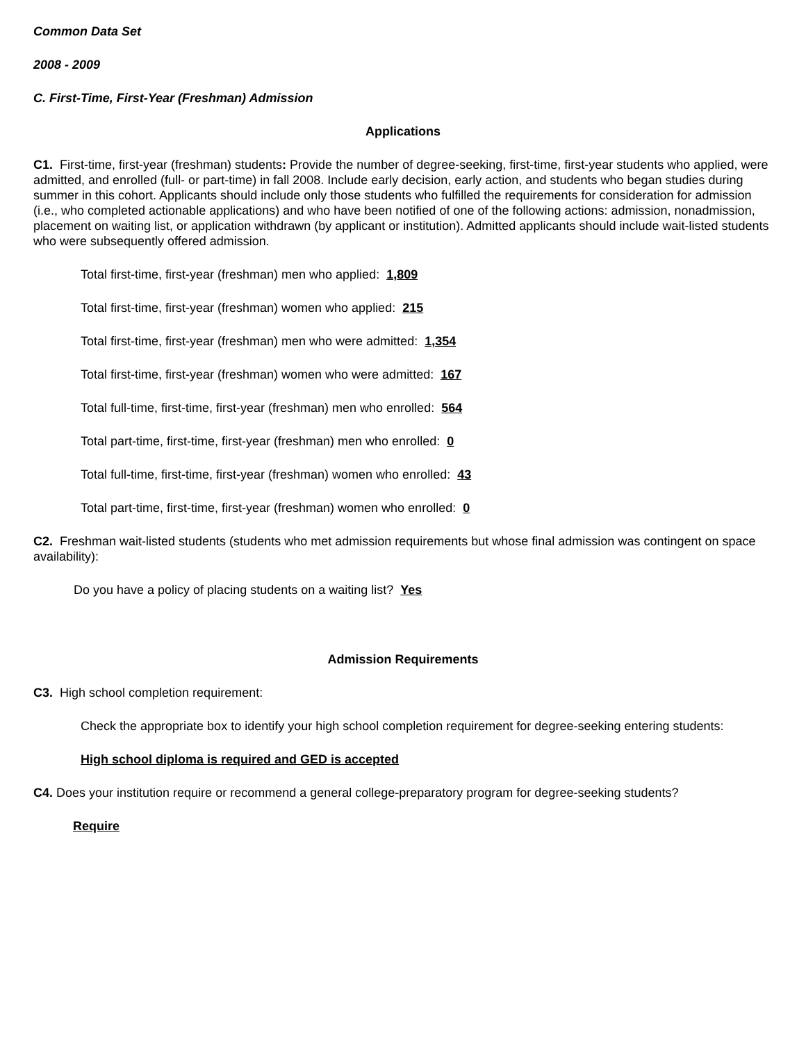Common Data Set
2008 - 2009
C. First-Time, First-Year (Freshman) Admission
Applications
C1. First-time, first-year (freshman) students: Provide the number of degree-seeking, first-time, first-year students who applied, were admitted, and enrolled (full- or part-time) in fall 2008. Include early decision, early action, and students who began studies during summer in this cohort. Applicants should include only those students who fulfilled the requirements for consideration for admission (i.e., who completed actionable applications) and who have been notified of one of the following actions: admission, nonadmission, placement on waiting list, or application withdrawn (by applicant or institution). Admitted applicants should include wait-listed students who were subsequently offered admission.
Total first-time, first-year (freshman) men who applied: 1,809
Total first-time, first-year (freshman) women who applied: 215
Total first-time, first-year (freshman) men who were admitted: 1,354
Total first-time, first-year (freshman) women who were admitted: 167
Total full-time, first-time, first-year (freshman) men who enrolled: 564
Total part-time, first-time, first-year (freshman) men who enrolled: 0
Total full-time, first-time, first-year (freshman) women who enrolled: 43
Total part-time, first-time, first-year (freshman) women who enrolled: 0
C2. Freshman wait-listed students (students who met admission requirements but whose final admission was contingent on space availability):
Do you have a policy of placing students on a waiting list? Yes
Admission Requirements
C3. High school completion requirement:
Check the appropriate box to identify your high school completion requirement for degree-seeking entering students:
High school diploma is required and GED is accepted
C4. Does your institution require or recommend a general college-preparatory program for degree-seeking students?
Require